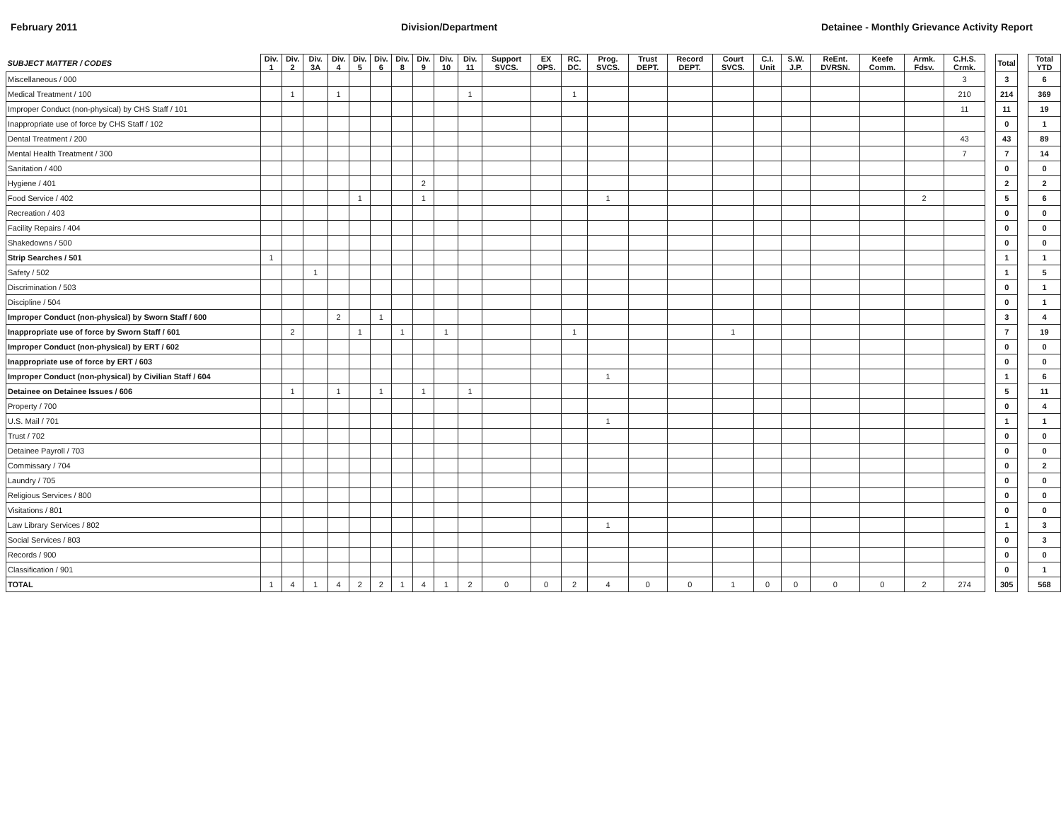February 2011 Division/Department Detainee - Monthly Grievance Activity Report
| SUBJECT MATTER / CODES | Div. 1 | Div. 2 | Div. 3A | Div. 4 | Div. 5 | Div. 6 | Div. 8 | Div. 9 | Div. 10 | Div. 11 | Support SVCS. | EX OPS. | RC. DC. | Prog. SVCS. | Trust DEPT. | Record DEPT. | Court SVCS. | C.I. Unit | S.W. J.P. | ReEnt. DVRSN. | Keefe Comm. | Armk. Fdsv. | C.H.S. Crmk. | | Total | | Total YTD |
| --- | --- | --- | --- | --- | --- | --- | --- | --- | --- | --- | --- | --- | --- | --- | --- | --- | --- | --- | --- | --- | --- | --- | --- | --- | --- | --- | --- |
| Miscellaneous / 000 | | | | | | | | | | | | | | | | | | | | | | | 3 | | 3 | | 6 |
| Medical Treatment / 100 | | 1 | | 1 | | | | | | 1 | | | 1 | | | | | | | | | | 210 | | 214 | | 369 |
| Improper Conduct (non-physical) by CHS Staff / 101 | | | | | | | | | | | | | | | | | | | | | | | 11 | | 11 | | 19 |
| Inappropriate use of force by CHS Staff / 102 | | | | | | | | | | | | | | | | | | | | | | | | | 0 | | 1 |
| Dental Treatment / 200 | | | | | | | | | | | | | | | | | | | | | | | 43 | | 43 | | 89 |
| Mental Health Treatment / 300 | | | | | | | | | | | | | | | | | | | | | | | 7 | | 7 | | 14 |
| Sanitation / 400 | | | | | | | | | | | | | | | | | | | | | | | | | 0 | | 0 |
| Hygiene / 401 | | | | | | | | 2 | | | | | | | | | | | | | | | | | 2 | | 2 |
| Food Service / 402 | | | | | 1 | | | 1 | | | | | | 1 | | | | | | | | 2 | | | 5 | | 6 |
| Recreation / 403 | | | | | | | | | | | | | | | | | | | | | | | | | 0 | | 0 |
| Facility Repairs / 404 | | | | | | | | | | | | | | | | | | | | | | | | | 0 | | 0 |
| Shakedowns / 500 | | | | | | | | | | | | | | | | | | | | | | | | | 0 | | 0 |
| Strip Searches / 501 | 1 | | | | | | | | | | | | | | | | | | | | | | | | 1 | | 1 |
| Safety / 502 | | | 1 | | | | | | | | | | | | | | | | | | | | | | 1 | | 5 |
| Discrimination / 503 | | | | | | | | | | | | | | | | | | | | | | | | | 0 | | 1 |
| Discipline / 504 | | | | | | | | | | | | | | | | | | | | | | | | | 0 | | 1 |
| Improper Conduct (non-physical) by Sworn Staff / 600 | | | | 2 | | 1 | | | | | | | | | | | | | | | | | | | 3 | | 4 |
| Inappropriate use of force by Sworn Staff / 601 | | 2 | | | 1 | | 1 | | 1 | | | | 1 | | | | 1 | | | | | | | | 7 | | 19 |
| Improper Conduct (non-physical) by ERT / 602 | | | | | | | | | | | | | | | | | | | | | | | | | 0 | | 0 |
| Inappropriate use of force by ERT / 603 | | | | | | | | | | | | | | | | | | | | | | | | | 0 | | 0 |
| Improper Conduct (non-physical) by Civilian Staff / 604 | | | | | | | | | | | | | | 1 | | | | | | | | | | | 1 | | 6 |
| Detainee on Detainee Issues / 606 | | 1 | | 1 | | 1 | | 1 | | 1 | | | | | | | | | | | | | | | 5 | | 11 |
| Property / 700 | | | | | | | | | | | | | | | | | | | | | | | | | 0 | | 4 |
| U.S. Mail / 701 | | | | | | | | | | | | | | 1 | | | | | | | | | | | 1 | | 1 |
| Trust / 702 | | | | | | | | | | | | | | | | | | | | | | | | | 0 | | 0 |
| Detainee Payroll / 703 | | | | | | | | | | | | | | | | | | | | | | | | | 0 | | 0 |
| Commissary / 704 | | | | | | | | | | | | | | | | | | | | | | | | | 0 | | 2 |
| Laundry / 705 | | | | | | | | | | | | | | | | | | | | | | | | | 0 | | 0 |
| Religious Services / 800 | | | | | | | | | | | | | | | | | | | | | | | | | 0 | | 0 |
| Visitations / 801 | | | | | | | | | | | | | | | | | | | | | | | | | 0 | | 0 |
| Law Library Services / 802 | | | | | | | | | | | | | | 1 | | | | | | | | | | | 1 | | 3 |
| Social Services / 803 | | | | | | | | | | | | | | | | | | | | | | | | | 0 | | 3 |
| Records / 900 | | | | | | | | | | | | | | | | | | | | | | | | | 0 | | 0 |
| Classification / 901 | | | | | | | | | | | | | | | | | | | | | | | | | 0 | | 1 |
| TOTAL | 1 | 4 | 1 | 4 | 2 | 2 | 1 | 4 | 1 | 2 | 0 | 0 | 2 | 4 | 0 | 0 | 1 | 0 | 0 | 0 | 0 | 2 | 274 | | 305 | | 568 |